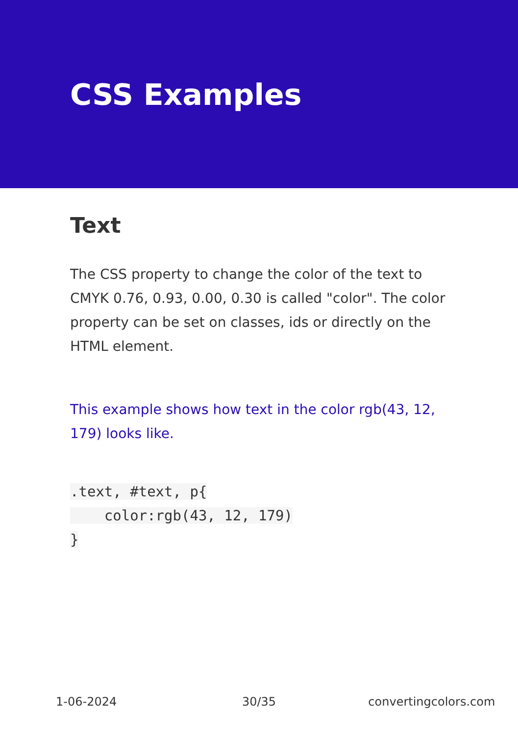CSS Examples
Text
The CSS property to change the color of the text to CMYK 0.76, 0.93, 0.00, 0.30 is called "color". The color property can be set on classes, ids or directly on the HTML element.
This example shows how text in the color rgb(43, 12, 179) looks like.
.text, #text, p{
    color:rgb(43, 12, 179)
}
1-06-2024 30/35 convertingcolors.com